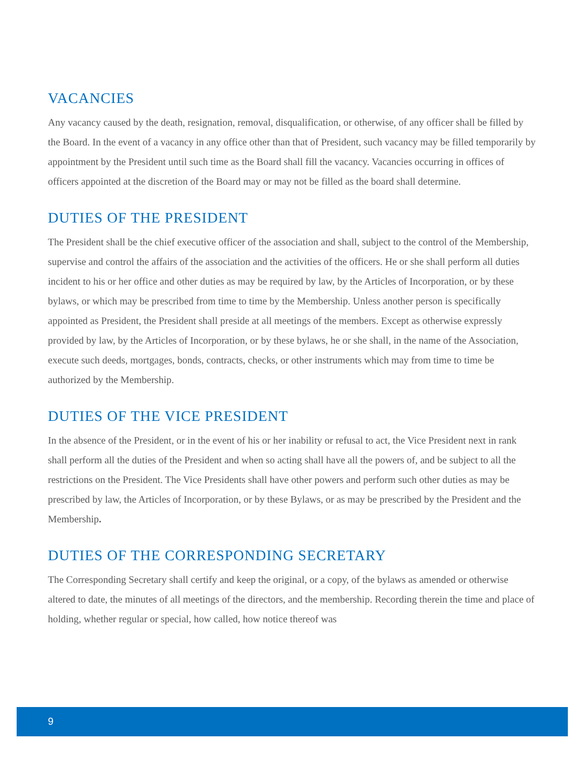VACANCIES
Any vacancy caused by the death, resignation, removal, disqualification, or otherwise, of any officer shall be filled by the Board. In the event of a vacancy in any office other than that of President, such vacancy may be filled temporarily by appointment by the President until such time as the Board shall fill the vacancy. Vacancies occurring in offices of officers appointed at the discretion of the Board may or may not be filled as the board shall determine.
DUTIES OF THE PRESIDENT
The President shall be the chief executive officer of the association and shall, subject to the control of the Membership, supervise and control the affairs of the association and the activities of the officers. He or she shall perform all duties incident to his or her office and other duties as may be required by law, by the Articles of Incorporation, or by these bylaws, or which may be prescribed from time to time by the Membership. Unless another person is specifically appointed as President, the President shall preside at all meetings of the members. Except as otherwise expressly provided by law, by the Articles of Incorporation, or by these bylaws, he or she shall, in the name of the Association, execute such deeds, mortgages, bonds, contracts, checks, or other instruments which may from time to time be authorized by the Membership.
DUTIES OF THE VICE PRESIDENT
In the absence of the President, or in the event of his or her inability or refusal to act, the Vice President next in rank shall perform all the duties of the President and when so acting shall have all the powers of, and be subject to all the restrictions on the President. The Vice Presidents shall have other powers and perform such other duties as may be prescribed by law, the Articles of Incorporation, or by these Bylaws, or as may be prescribed by the President and the Membership.
DUTIES OF THE CORRESPONDING SECRETARY
The Corresponding Secretary shall certify and keep the original, or a copy, of the bylaws as amended or otherwise altered to date, the minutes of all meetings of the directors, and the membership. Recording therein the time and place of holding, whether regular or special, how called, how notice thereof was
9